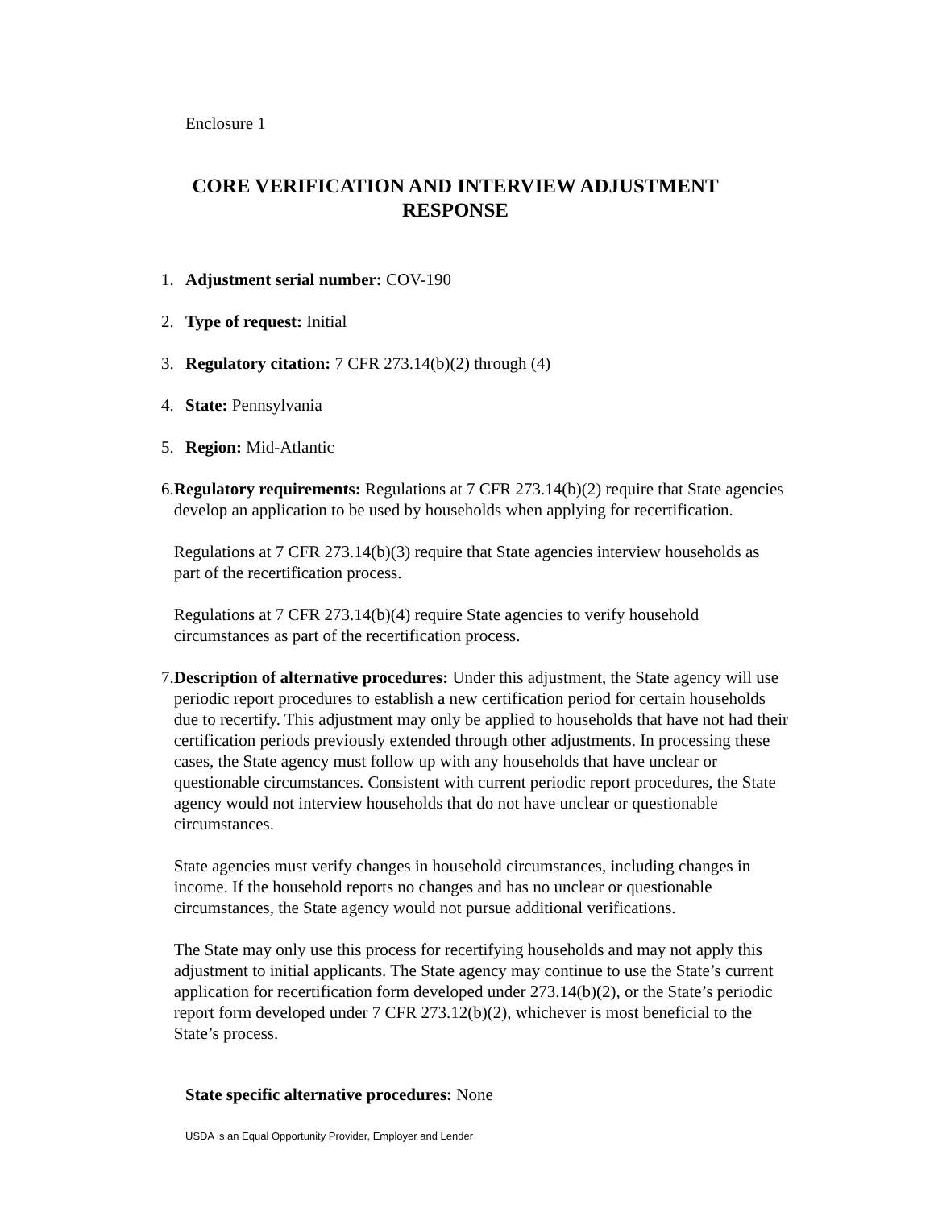Enclosure 1
CORE VERIFICATION AND INTERVIEW ADJUSTMENT
RESPONSE
1. Adjustment serial number: COV-190
2. Type of request: Initial
3. Regulatory citation: 7 CFR 273.14(b)(2) through (4)
4. State: Pennsylvania
5. Region: Mid-Atlantic
6. Regulatory requirements: Regulations at 7 CFR 273.14(b)(2) require that State agencies develop an application to be used by households when applying for recertification.
Regulations at 7 CFR 273.14(b)(3) require that State agencies interview households as part of the recertification process.
Regulations at 7 CFR 273.14(b)(4) require State agencies to verify household circumstances as part of the recertification process.
7. Description of alternative procedures: Under this adjustment, the State agency will use periodic report procedures to establish a new certification period for certain households due to recertify. This adjustment may only be applied to households that have not had their certification periods previously extended through other adjustments. In processing these cases, the State agency must follow up with any households that have unclear or questionable circumstances. Consistent with current periodic report procedures, the State agency would not interview households that do not have unclear or questionable circumstances.
State agencies must verify changes in household circumstances, including changes in income. If the household reports no changes and has no unclear or questionable circumstances, the State agency would not pursue additional verifications.
The State may only use this process for recertifying households and may not apply this adjustment to initial applicants. The State agency may continue to use the State’s current application for recertification form developed under 273.14(b)(2), or the State’s periodic report form developed under 7 CFR 273.12(b)(2), whichever is most beneficial to the State’s process.
State specific alternative procedures: None
USDA is an Equal Opportunity Provider, Employer and Lender